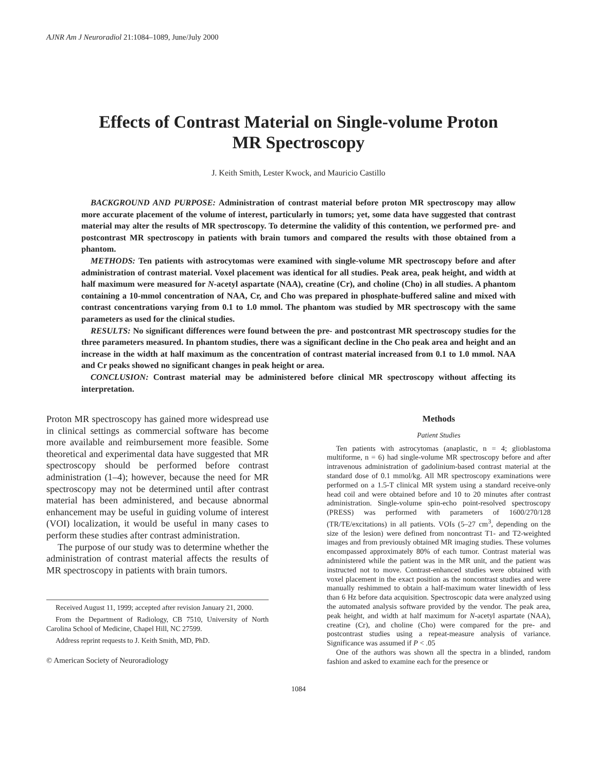AJNR Am J Neuroradiol 21:1084–1089, June/July 2000
Effects of Contrast Material on Single-volume Proton
MR Spectroscopy
J. Keith Smith, Lester Kwock, and Mauricio Castillo
BACKGROUND AND PURPOSE: Administration of contrast material before proton MR spectroscopy may allow more accurate placement of the volume of interest, particularly in tumors; yet, some data have suggested that contrast material may alter the results of MR spectroscopy. To determine the validity of this contention, we performed pre- and postcontrast MR spectroscopy in patients with brain tumors and compared the results with those obtained from a phantom.
METHODS: Ten patients with astrocytomas were examined with single-volume MR spectroscopy before and after administration of contrast material. Voxel placement was identical for all studies. Peak area, peak height, and width at half maximum were measured for N-acetyl aspartate (NAA), creatine (Cr), and choline (Cho) in all studies. A phantom containing a 10-mmol concentration of NAA, Cr, and Cho was prepared in phosphate-buffered saline and mixed with contrast concentrations varying from 0.1 to 1.0 mmol. The phantom was studied by MR spectroscopy with the same parameters as used for the clinical studies.
RESULTS: No significant differences were found between the pre- and postcontrast MR spectroscopy studies for the three parameters measured. In phantom studies, there was a significant decline in the Cho peak area and height and an increase in the width at half maximum as the concentration of contrast material increased from 0.1 to 1.0 mmol. NAA and Cr peaks showed no significant changes in peak height or area.
CONCLUSION: Contrast material may be administered before clinical MR spectroscopy without affecting its interpretation.
Proton MR spectroscopy has gained more widespread use in clinical settings as commercial software has become more available and reimbursement more feasible. Some theoretical and experimental data have suggested that MR spectroscopy should be performed before contrast administration (1–4); however, because the need for MR spectroscopy may not be determined until after contrast material has been administered, and because abnormal enhancement may be useful in guiding volume of interest (VOI) localization, it would be useful in many cases to perform these studies after contrast administration.
The purpose of our study was to determine whether the administration of contrast material affects the results of MR spectroscopy in patients with brain tumors.
Received August 11, 1999; accepted after revision January 21, 2000.
From the Department of Radiology, CB 7510, University of North Carolina School of Medicine, Chapel Hill, NC 27599.
Address reprint requests to J. Keith Smith, MD, PhD.
© American Society of Neuroradiology
Methods
Patient Studies
Ten patients with astrocytomas (anaplastic, n = 4; glioblastoma multiforme, n = 6) had single-volume MR spectroscopy before and after intravenous administration of gadolinium-based contrast material at the standard dose of 0.1 mmol/kg. All MR spectroscopy examinations were performed on a 1.5-T clinical MR system using a standard receive-only head coil and were obtained before and 10 to 20 minutes after contrast administration. Single-volume spin-echo point-resolved spectroscopy (PRESS) was performed with parameters of 1600/270/128 (TR/TE/excitations) in all patients. VOIs (5–27 cm<sup>3</sup>, depending on the size of the lesion) were defined from noncontrast T1- and T2-weighted images and from previously obtained MR imaging studies. These volumes encompassed approximately 80% of each tumor. Contrast material was administered while the patient was in the MR unit, and the patient was instructed not to move. Contrast-enhanced studies were obtained with voxel placement in the exact position as the noncontrast studies and were manually reshimmed to obtain a half-maximum water linewidth of less than 6 Hz before data acquisition. Spectroscopic data were analyzed using the automated analysis software provided by the vendor. The peak area, peak height, and width at half maximum for N-acetyl aspartate (NAA), creatine (Cr), and choline (Cho) were compared for the pre- and postcontrast studies using a repeat-measure analysis of variance. Significance was assumed if P < .05
One of the authors was shown all the spectra in a blinded, random fashion and asked to examine each for the presence or
1084